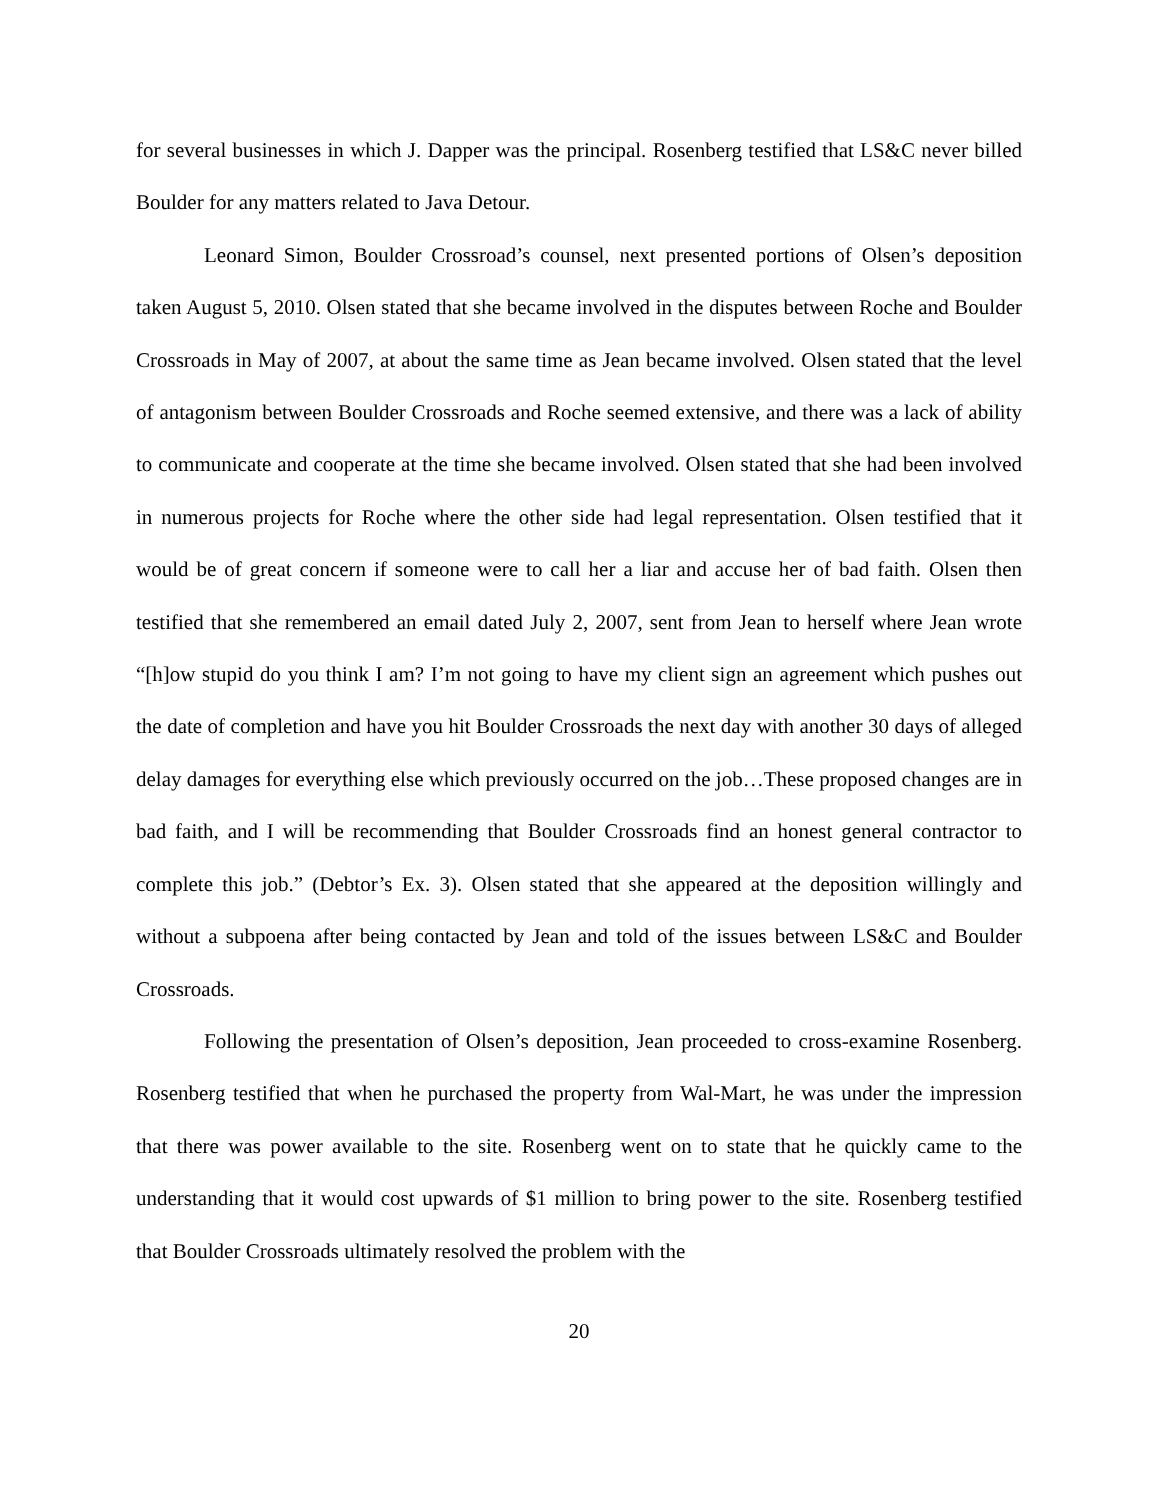for several businesses in which J. Dapper was the principal. Rosenberg testified that LS&C never billed Boulder for any matters related to Java Detour.
Leonard Simon, Boulder Crossroad’s counsel, next presented portions of Olsen’s deposition taken August 5, 2010. Olsen stated that she became involved in the disputes between Roche and Boulder Crossroads in May of 2007, at about the same time as Jean became involved. Olsen stated that the level of antagonism between Boulder Crossroads and Roche seemed extensive, and there was a lack of ability to communicate and cooperate at the time she became involved. Olsen stated that she had been involved in numerous projects for Roche where the other side had legal representation. Olsen testified that it would be of great concern if someone were to call her a liar and accuse her of bad faith. Olsen then testified that she remembered an email dated July 2, 2007, sent from Jean to herself where Jean wrote “[h]ow stupid do you think I am? I’m not going to have my client sign an agreement which pushes out the date of completion and have you hit Boulder Crossroads the next day with another 30 days of alleged delay damages for everything else which previously occurred on the job…These proposed changes are in bad faith, and I will be recommending that Boulder Crossroads find an honest general contractor to complete this job.” (Debtor’s Ex. 3). Olsen stated that she appeared at the deposition willingly and without a subpoena after being contacted by Jean and told of the issues between LS&C and Boulder Crossroads.
Following the presentation of Olsen’s deposition, Jean proceeded to cross-examine Rosenberg. Rosenberg testified that when he purchased the property from Wal-Mart, he was under the impression that there was power available to the site. Rosenberg went on to state that he quickly came to the understanding that it would cost upwards of $1 million to bring power to the site. Rosenberg testified that Boulder Crossroads ultimately resolved the problem with the
20